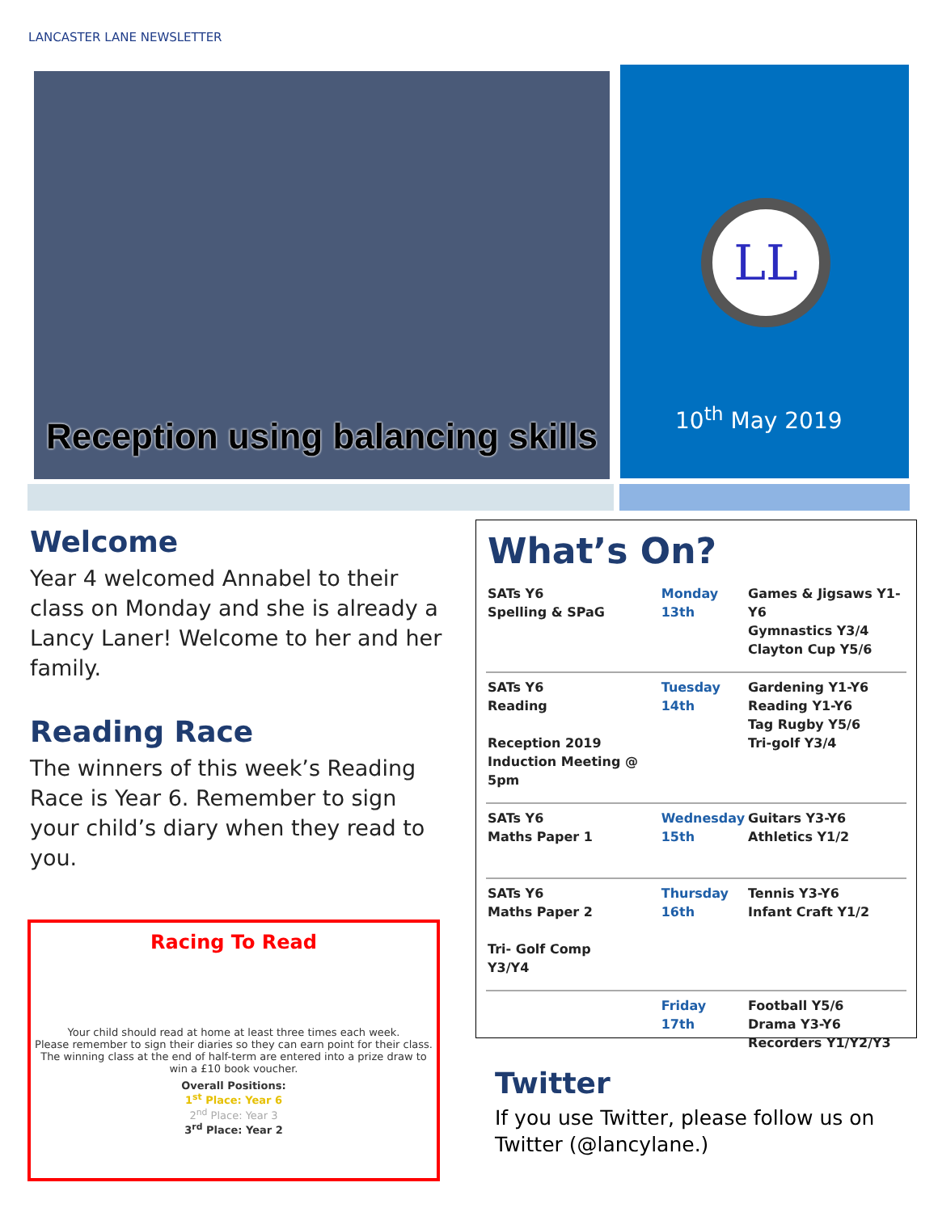LANCASTER LANE NEWSLETTER
Reception using balancing skills
LL
10<sup>th</sup> May 2019
Welcome
Year 4 welcomed Annabel to their class on Monday and she is already a Lancy Laner! Welcome to her and her family.
Reading Race
The winners of this week’s Reading Race is Year 6. Remember to sign your child’s diary when they read to you.
Racing To Read
Your child should read at home at least three times each week.
Please remember to sign their diaries so they can earn point for their class.
The winning class at the end of half-term are entered into a prize draw to win a £10 book voucher.
Overall Positions:
1<sup>st</sup> Place: Year 6
2<sup>nd</sup> Place: Year 3
3<sup>rd</sup> Place: Year 2
What’s On?
| SATs Y6 Spelling & SPaG | Monday 13th | Games & Jigsaws Y1-Y6 Gymnastics Y3/4 Clayton Cup Y5/6 |
| SATs Y6 Reading Reception 2019 Induction Meeting @ 5pm | Tuesday 14th | Gardening Y1-Y6 Reading Y1-Y6 Tag Rugby Y5/6 Tri-golf Y3/4 |
| SATs Y6 Maths Paper 1 | Wednesday 15th | Guitars Y3-Y6 Athletics Y1/2 |
| SATs Y6 Maths Paper 2 Tri- Golf Comp Y3/Y4 | Thursday 16th | Tennis Y3-Y6 Infant Craft Y1/2 |
| | Friday 17th | Football Y5/6 Drama Y3-Y6 Recorders Y1/Y2/Y3 |
Twitter
If you use Twitter, please follow us on Twitter (@lancylane.)